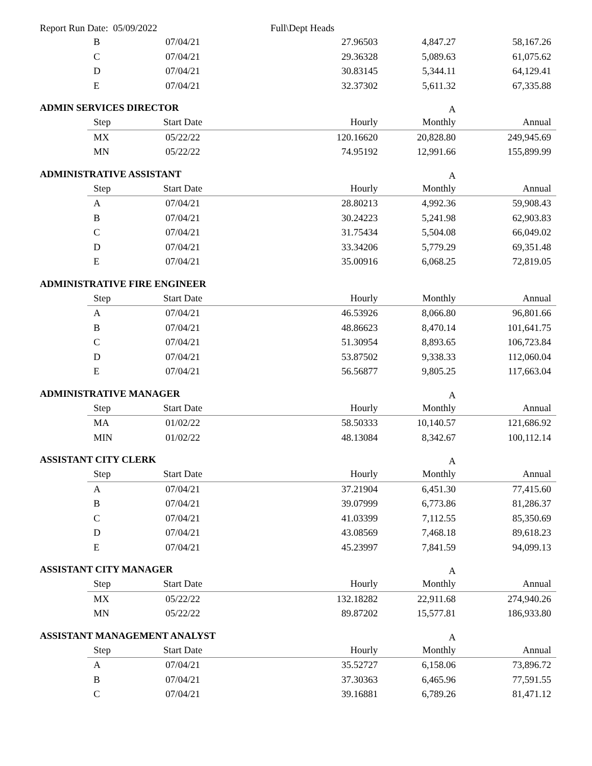Report Run Date: 05/09/2022 Full\Dept Heads
| | B | 07/04/21 | | 27.96503 | 4,847.27 | 58,167.26 |
| | C | 07/04/21 | | 29.36328 | 5,089.63 | 61,075.62 |
| | D | 07/04/21 | | 30.83145 | 5,344.11 | 64,129.41 |
| | E | 07/04/21 | | 32.37302 | 5,611.32 | 67,335.88 |
| ADMIN SERVICES DIRECTOR | | | | | A | |
| | Step | Start Date | | Hourly | Monthly | Annual |
| | MX | 05/22/22 | | 120.16620 | 20,828.80 | 249,945.69 |
| | MN | 05/22/22 | | 74.95192 | 12,991.66 | 155,899.99 |
| ADMINISTRATIVE ASSISTANT | | | | | A | |
| | Step | Start Date | | Hourly | Monthly | Annual |
| | A | 07/04/21 | | 28.80213 | 4,992.36 | 59,908.43 |
| | B | 07/04/21 | | 30.24223 | 5,241.98 | 62,903.83 |
| | C | 07/04/21 | | 31.75434 | 5,504.08 | 66,049.02 |
| | D | 07/04/21 | | 33.34206 | 5,779.29 | 69,351.48 |
| | E | 07/04/21 | | 35.00916 | 6,068.25 | 72,819.05 |
| ADMINISTRATIVE FIRE ENGINEER | | | | | | |
| | Step | Start Date | | Hourly | Monthly | Annual |
| | A | 07/04/21 | | 46.53926 | 8,066.80 | 96,801.66 |
| | B | 07/04/21 | | 48.86623 | 8,470.14 | 101,641.75 |
| | C | 07/04/21 | | 51.30954 | 8,893.65 | 106,723.84 |
| | D | 07/04/21 | | 53.87502 | 9,338.33 | 112,060.04 |
| | E | 07/04/21 | | 56.56877 | 9,805.25 | 117,663.04 |
| ADMINISTRATIVE MANAGER | | | | | A | |
| | Step | Start Date | | Hourly | Monthly | Annual |
| | MA | 01/02/22 | | 58.50333 | 10,140.57 | 121,686.92 |
| | MIN | 01/02/22 | | 48.13084 | 8,342.67 | 100,112.14 |
| ASSISTANT CITY CLERK | | | | | A | |
| | Step | Start Date | | Hourly | Monthly | Annual |
| | A | 07/04/21 | | 37.21904 | 6,451.30 | 77,415.60 |
| | B | 07/04/21 | | 39.07999 | 6,773.86 | 81,286.37 |
| | C | 07/04/21 | | 41.03399 | 7,112.55 | 85,350.69 |
| | D | 07/04/21 | | 43.08569 | 7,468.18 | 89,618.23 |
| | E | 07/04/21 | | 45.23997 | 7,841.59 | 94,099.13 |
| ASSISTANT CITY MANAGER | | | | | A | |
| | Step | Start Date | | Hourly | Monthly | Annual |
| | MX | 05/22/22 | | 132.18282 | 22,911.68 | 274,940.26 |
| | MN | 05/22/22 | | 89.87202 | 15,577.81 | 186,933.80 |
| ASSISTANT MANAGEMENT ANALYST | | | | | A | |
| | Step | Start Date | | Hourly | Monthly | Annual |
| | A | 07/04/21 | | 35.52727 | 6,158.06 | 73,896.72 |
| | B | 07/04/21 | | 37.30363 | 6,465.96 | 77,591.55 |
| | C | 07/04/21 | | 39.16881 | 6,789.26 | 81,471.12 |